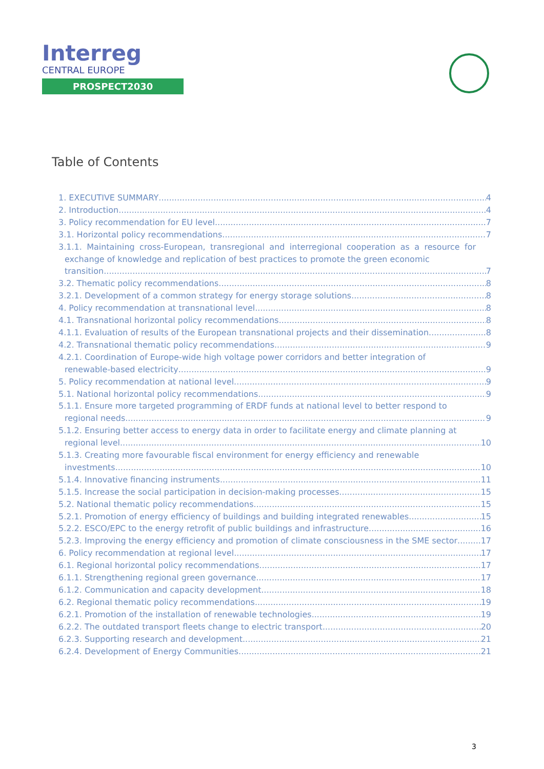Interreg
CENTRAL EUROPE
PROSPECT2030
Table of Contents
1. EXECUTIVE SUMMARY 4
2. Introduction 4
3. Policy recommendation for EU level 7
3.1. Horizontal policy recommendations 7
3.1.1. Maintaining cross-European, transregional and interregional cooperation as a resource for exchange of knowledge and replication of best practices to promote the green economic
transition 7
3.2. Thematic policy recommendations 8
3.2.1. Development of a common strategy for energy storage solutions. 8
4. Policy recommendation at transnational level 8
4.1. Transnational horizontal policy recommendations 8
4.1.1. Evaluation of results of the European transnational projects and their dissemination 8
4.2. Transnational thematic policy recommendations 9
4.2.1. Coordination of Europe-wide high voltage power corridors and better integration of
renewable-based electricity 9
5. Policy recommendation at national level 9
5.1. National horizontal policy recommendations 9
5.1.1. Ensure more targeted programming of ERDF funds at national level to better respond to
regional needs 9
5.1.2. Ensuring better access to energy data in order to facilitate energy and climate planning at
regional level 10
5.1.3. Creating more favourable fiscal environment for energy efficiency and renewable
investments 10
5.1.4. Innovative financing instruments 11
5.1.5. Increase the social participation in decision-making processes 15
5.2. National thematic policy recommendations 15
5.2.1. Promotion of energy efficiency of buildings and building integrated renewables 15
5.2.2. ESCO/EPC to the energy retrofit of public buildings and infrastructure 16
5.2.3. Improving the energy efficiency and promotion of climate consciousness in the SME sector 17
6. Policy recommendation at regional level 17
6.1. Regional horizontal policy recommendations 17
6.1.1. Strengthening regional green governance 17
6.1.2. Communication and capacity development 18
6.2. Regional thematic policy recommendations 19
6.2.1. Promotion of the installation of renewable technologies 19
6.2.2. The outdated transport fleets change to electric transport 20
6.2.3. Supporting research and development 21
6.2.4. Development of Energy Communities 21
3